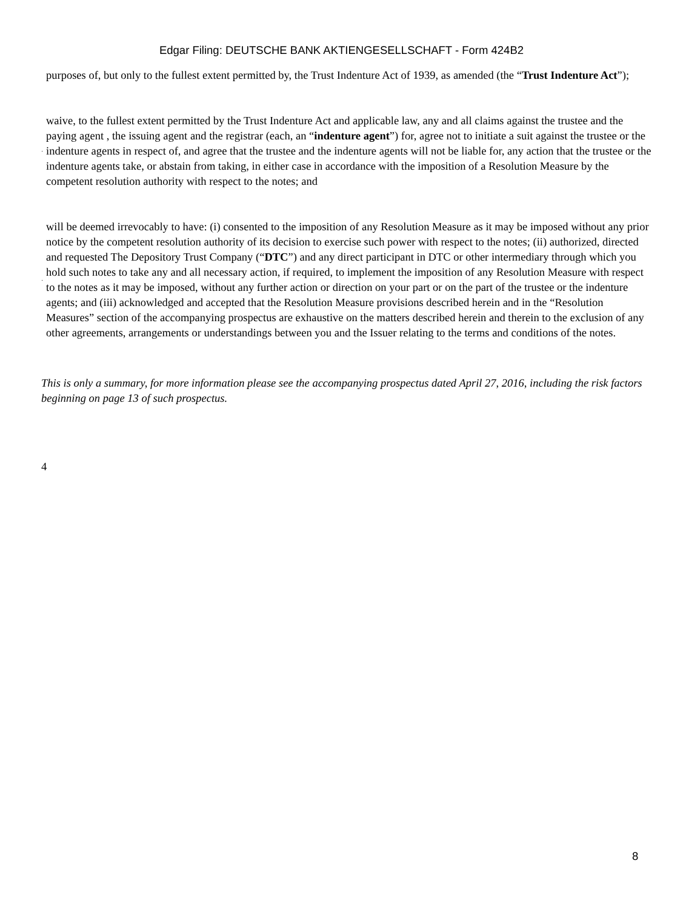Edgar Filing: DEUTSCHE BANK AKTIENGESELLSCHAFT - Form 424B2
purposes of, but only to the fullest extent permitted by, the Trust Indenture Act of 1939, as amended (the “Trust Indenture Act”);
·
waive, to the fullest extent permitted by the Trust Indenture Act and applicable law, any and all claims against the trustee and the paying agent , the issuing agent and the registrar (each, an “indenture agent”) for, agree not to initiate a suit against the trustee or the indenture agents in respect of, and agree that the trustee and the indenture agents will not be liable for, any action that the trustee or the indenture agents take, or abstain from taking, in either case in accordance with the imposition of a Resolution Measure by the competent resolution authority with respect to the notes; and
·
will be deemed irrevocably to have: (i) consented to the imposition of any Resolution Measure as it may be imposed without any prior notice by the competent resolution authority of its decision to exercise such power with respect to the notes; (ii) authorized, directed and requested The Depository Trust Company (“DTC”) and any direct participant in DTC or other intermediary through which you hold such notes to take any and all necessary action, if required, to implement the imposition of any Resolution Measure with respect to the notes as it may be imposed, without any further action or direction on your part or on the part of the trustee or the indenture agents; and (iii) acknowledged and accepted that the Resolution Measure provisions described herein and in the “Resolution Measures” section of the accompanying prospectus are exhaustive on the matters described herein and therein to the exclusion of any other agreements, arrangements or understandings between you and the Issuer relating to the terms and conditions of the notes.
This is only a summary, for more information please see the accompanying prospectus dated April 27, 2016, including the risk factors beginning on page 13 of such prospectus.
4
8